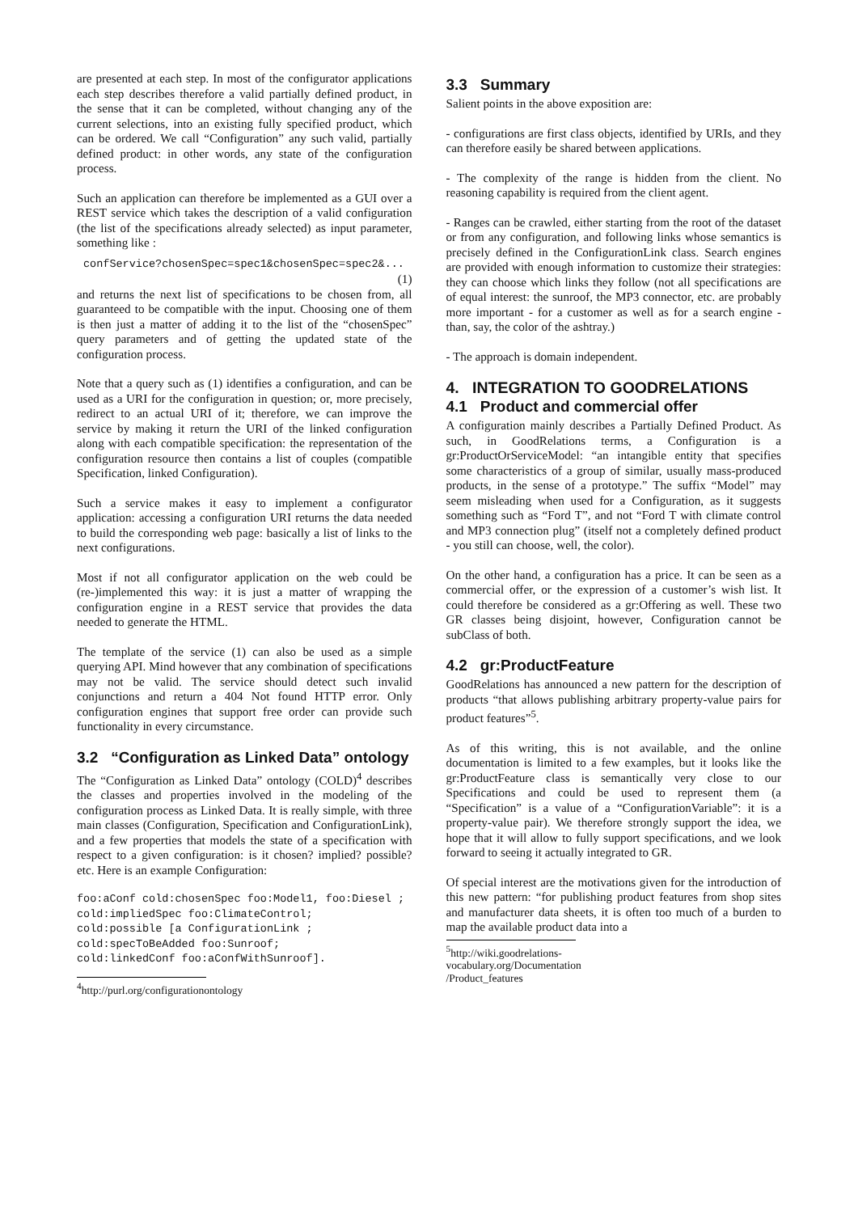are presented at each step. In most of the configurator applications each step describes therefore a valid partially defined product, in the sense that it can be completed, without changing any of the current selections, into an existing fully specified product, which can be ordered. We call “Configuration” any such valid, partially defined product: in other words, any state of the configuration process.
Such an application can therefore be implemented as a GUI over a REST service which takes the description of a valid configuration (the list of the specifications already selected) as input parameter, something like :
confService?chosenSpec=spec1&chosenSpec=spec2&...
(1)
and returns the next list of specifications to be chosen from, all guaranteed to be compatible with the input. Choosing one of them is then just a matter of adding it to the list of the “chosenSpec” query parameters and of getting the updated state of the configuration process.
Note that a query such as (1) identifies a configuration, and can be used as a URI for the configuration in question; or, more precisely, redirect to an actual URI of it; therefore, we can improve the service by making it return the URI of the linked configuration along with each compatible specification: the representation of the configuration resource then contains a list of couples (compatible Specification, linked Configuration).
Such a service makes it easy to implement a configurator application: accessing a configuration URI returns the data needed to build the corresponding web page: basically a list of links to the next configurations.
Most if not all configurator application on the web could be (re-)implemented this way: it is just a matter of wrapping the configuration engine in a REST service that provides the data needed to generate the HTML.
The template of the service (1) can also be used as a simple querying API. Mind however that any combination of specifications may not be valid. The service should detect such invalid conjunctions and return a 404 Not found HTTP error. Only configuration engines that support free order can provide such functionality in every circumstance.
3.2 “Configuration as Linked Data” ontology
The “Configuration as Linked Data” ontology (COLD)<sup>4</sup> describes the classes and properties involved in the modeling of the configuration process as Linked Data. It is really simple, with three main classes (Configuration, Specification and ConfigurationLink), and a few properties that models the state of a specification with respect to a given configuration: is it chosen? implied? possible? etc. Here is an example Configuration:
foo:aConf cold:chosenSpec foo:Model1, foo:Diesel ;
cold:impliedSpec foo:ClimateControl;
cold:possible [a ConfigurationLink ;
cold:specToBeAdded foo:Sunroof;
cold:linkedConf foo:aConfWithSunroof].
<sup>4</sup> http://purl.org/configurationontology
3.3 Summary
Salient points in the above exposition are:
- configurations are first class objects, identified by URIs, and they can therefore easily be shared between applications.
- The complexity of the range is hidden from the client. No reasoning capability is required from the client agent.
- Ranges can be crawled, either starting from the root of the dataset or from any configuration, and following links whose semantics is precisely defined in the ConfigurationLink class. Search engines are provided with enough information to customize their strategies: they can choose which links they follow (not all specifications are of equal interest: the sunroof, the MP3 connector, etc. are probably more important - for a customer as well as for a search engine - than, say, the color of the ashtray.)
- The approach is domain independent.
4. INTEGRATION TO GOODRELATIONS
4.1 Product and commercial offer
A configuration mainly describes a Partially Defined Product. As such, in GoodRelations terms, a Configuration is a gr:ProductOrServiceModel: “an intangible entity that specifies some characteristics of a group of similar, usually mass-produced products, in the sense of a prototype.” The suffix “Model” may seem misleading when used for a Configuration, as it suggests something such as “Ford T”, and not “Ford T with climate control and MP3 connection plug” (itself not a completely defined product - you still can choose, well, the color).
On the other hand, a configuration has a price. It can be seen as a commercial offer, or the expression of a customer’s wish list. It could therefore be considered as a gr:Offering as well. These two GR classes being disjoint, however, Configuration cannot be subClass of both.
4.2 gr:ProductFeature
GoodRelations has announced a new pattern for the description of products “that allows publishing arbitrary property-value pairs for product features”<sup>5</sup>.
As of this writing, this is not available, and the online documentation is limited to a few examples, but it looks like the gr:ProductFeature class is semantically very close to our Specifications and could be used to represent them (a “Specification” is a value of a “ConfigurationVariable”: it is a property-value pair). We therefore strongly support the idea, we hope that it will allow to fully support specifications, and we look forward to seeing it actually integrated to GR.
Of special interest are the motivations given for the introduction of this new pattern: “for publishing product features from shop sites and manufacturer data sheets, it is often too much of a burden to map the available product data into a
<sup>5</sup> http://wiki.goodrelations-vocabulary.org/Documentation
/Product_features